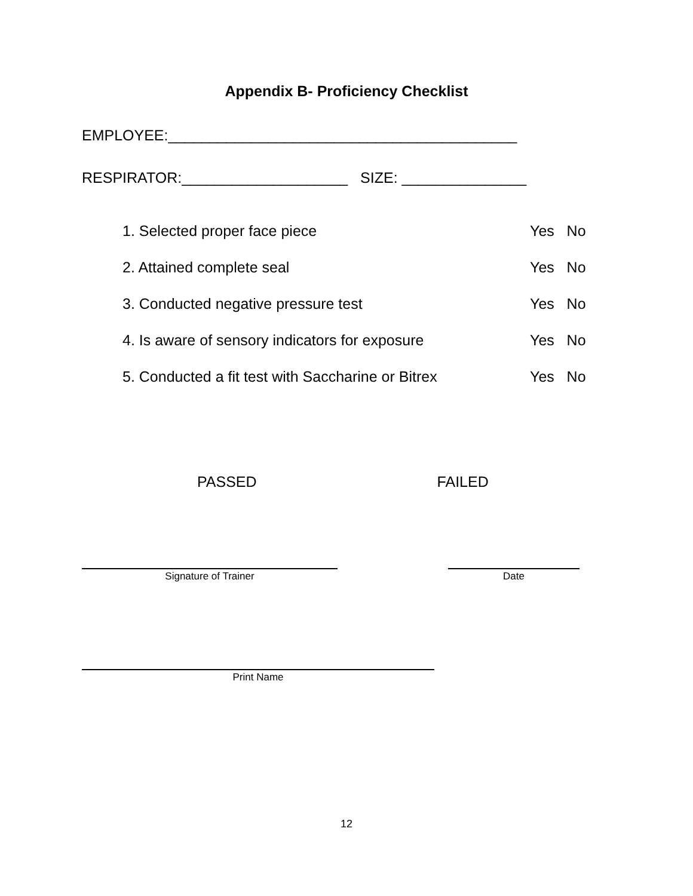Appendix B- Proficiency Checklist
EMPLOYEE:__________________________________________
RESPIRATOR:____________________ SIZE: _______________
1. Selected proper face piece Yes No
2. Attained complete seal Yes No
3. Conducted negative pressure test Yes No
4. Is aware of sensory indicators for exposure Yes No
5. Conducted a fit test with Saccharine or Bitrex Yes No
PASSED FAILED
Signature of Trainer Date
Print Name
12